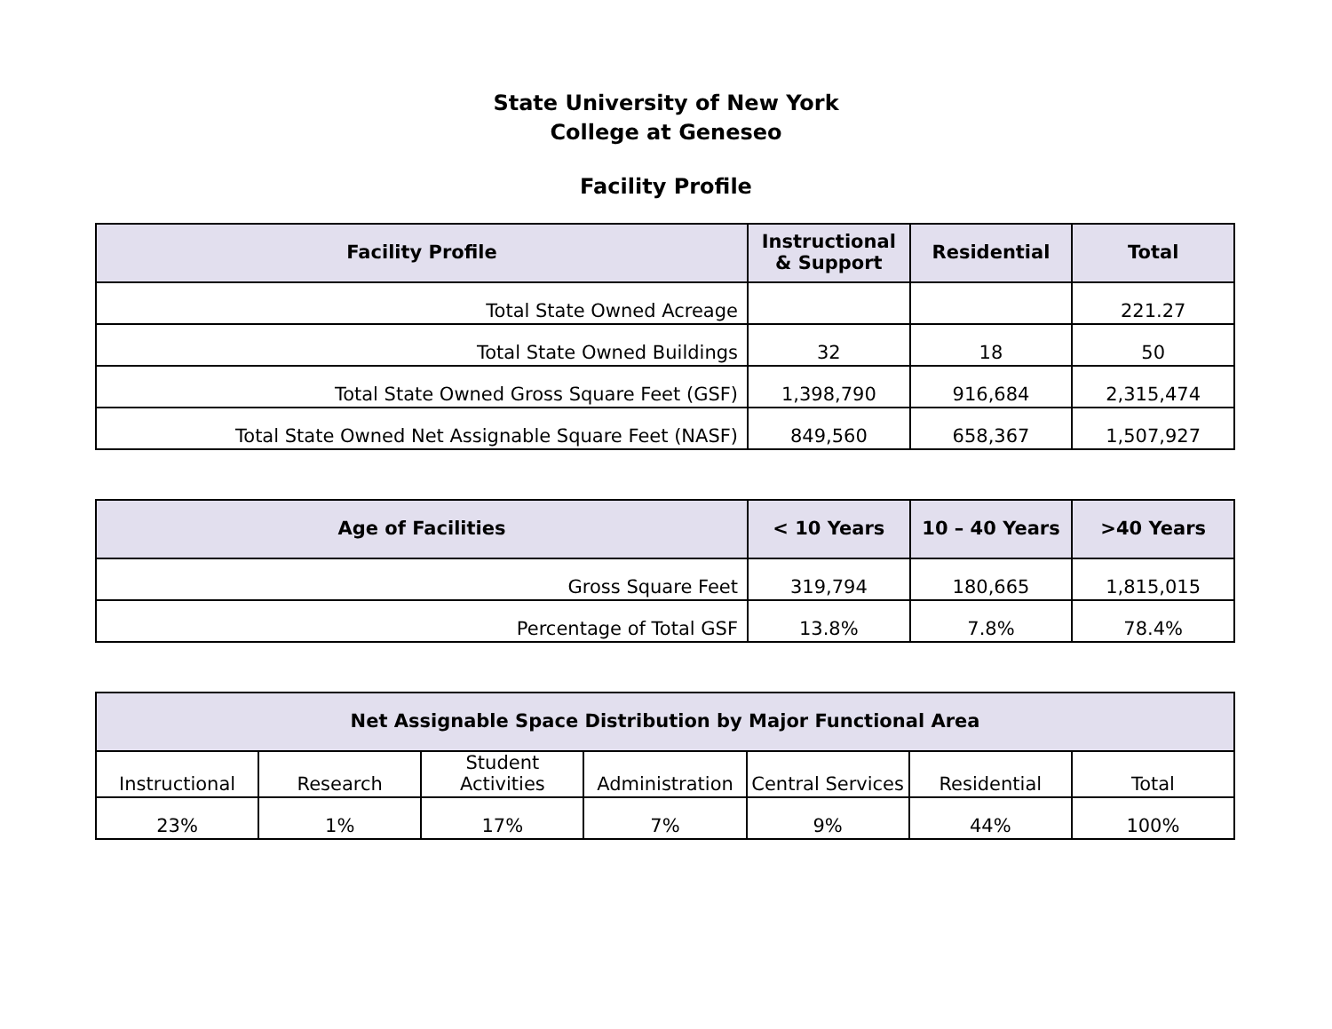State University of New York
College at Geneseo
Facility Profile
| Facility Profile | Instructional & Support | Residential | Total |
| --- | --- | --- | --- |
| Total State Owned Acreage | | | 221.27 |
| Total State Owned Buildings | 32 | 18 | 50 |
| Total State Owned Gross Square Feet (GSF) | 1,398,790 | 916,684 | 2,315,474 |
| Total State Owned Net Assignable Square Feet (NASF) | 849,560 | 658,367 | 1,507,927 |
| Age of Facilities | < 10 Years | 10 – 40 Years | >40 Years |
| --- | --- | --- | --- |
| Gross Square Feet | 319,794 | 180,665 | 1,815,015 |
| Percentage of Total GSF | 13.8% | 7.8% | 78.4% |
| Net Assignable Space Distribution by Major Functional Area | | | | | | |
| --- | --- | --- | --- | --- | --- | --- |
| Instructional | Research | Student Activities | Administration | Central Services | Residential | Total |
| 23% | 1% | 17% | 7% | 9% | 44% | 100% |